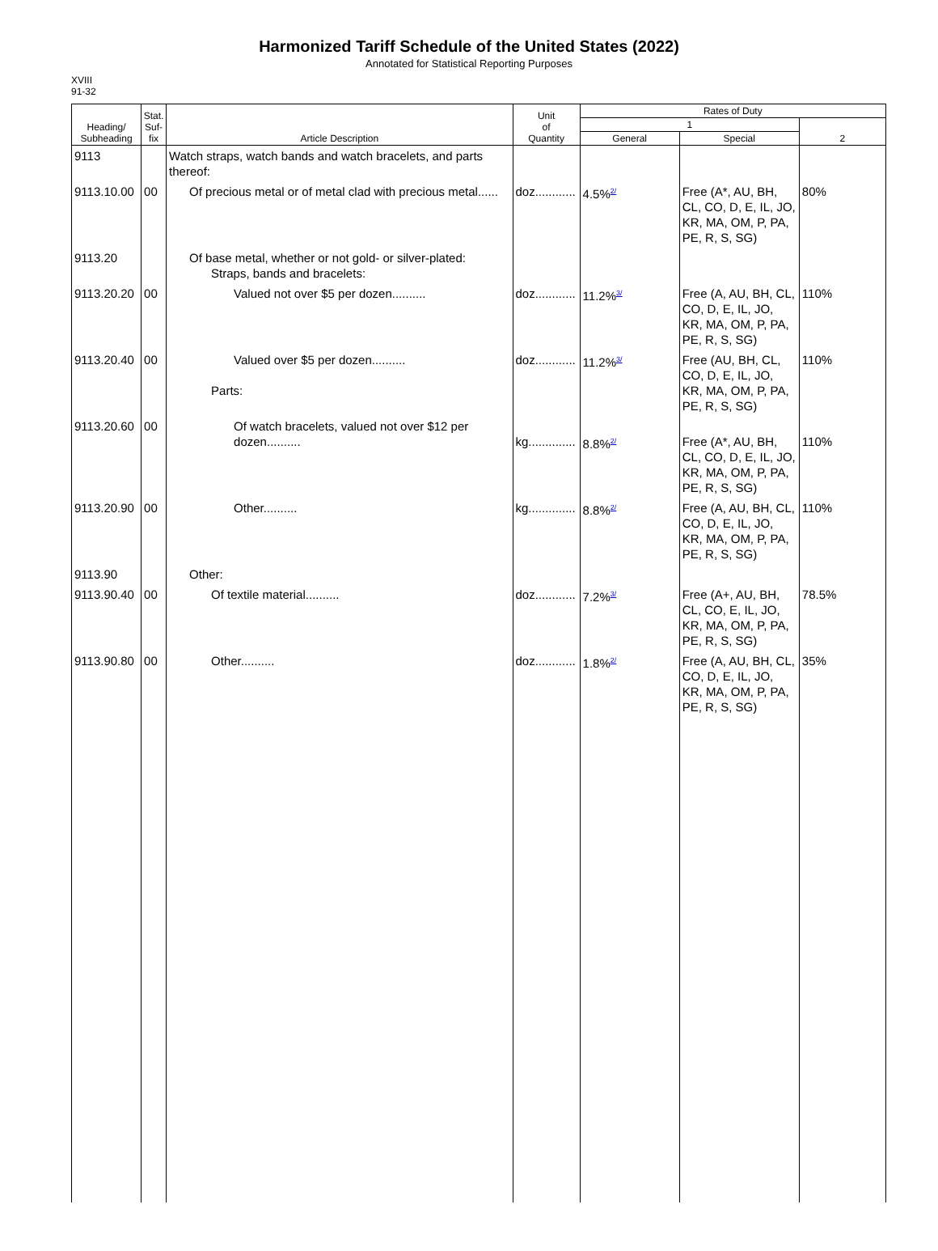Harmonized Tariff Schedule of the United States (2022)
Annotated for Statistical Reporting Purposes
XVIII
91-32
| Heading/ Subheading | Stat. Suf- fix | Article Description | Unit of Quantity | Rates of Duty | | |
| --- | --- | --- | --- | --- | --- | --- |
| | | | | 1 | | 2 |
| | | | | General | Special | |
| 9113 | | Watch straps, watch bands and watch bracelets, and parts thereof: | | | | |
| 9113.10.00 | 00 | Of precious metal or of metal clad with precious metal...... | doz............ | 4.5%<sup>2/</sup> | Free (A*, AU, BH, CL, CO, D, E, IL, JO, KR, MA, OM, P, PA, PE, R, S, SG) | 80% |
| 9113.20 | | Of base metal, whether or not gold- or silver-plated: Straps, bands and bracelets: | | | | |
| 9113.20.20 | 00 | Valued not over $5 per dozen.......... | doz............ | 11.2%<sup>3/</sup> | Free (A, AU, BH, CL, CO, D, E, IL, JO, KR, MA, OM, P, PA, PE, R, S, SG) | 110% |
| 9113.20.40 | 00 | Valued over $5 per dozen.......... Parts: | doz............ | 11.2%<sup>3/</sup> | Free (AU, BH, CL, CO, D, E, IL, JO, KR, MA, OM, P, PA, PE, R, S, SG) | 110% |
| 9113.20.60 | 00 | Of watch bracelets, valued not over $12 per dozen.......... | kg.............. | 8.8%<sup>2/</sup> | Free (A*, AU, BH, CL, CO, D, E, IL, JO, KR, MA, OM, P, PA, PE, R, S, SG) | 110% |
| 9113.20.90 | 00 | Other.......... | kg.............. | 8.8%<sup>2/</sup> | Free (A, AU, BH, CL, CO, D, E, IL, JO, KR, MA, OM, P, PA, PE, R, S, SG) | 110% |
| 9113.90 | | Other: | | | | |
| 9113.90.40 | 00 | Of textile material.......... | doz............ | 7.2%<sup>3/</sup> | Free (A+, AU, BH, CL, CO, E, IL, JO, KR, MA, OM, P, PA, PE, R, S, SG) | 78.5% |
| 9113.90.80 | 00 | Other.......... | doz............ | 1.8%<sup>2/</sup> | Free (A, AU, BH, CL, CO, D, E, IL, JO, KR, MA, OM, P, PA, PE, R, S, SG) | 35% |